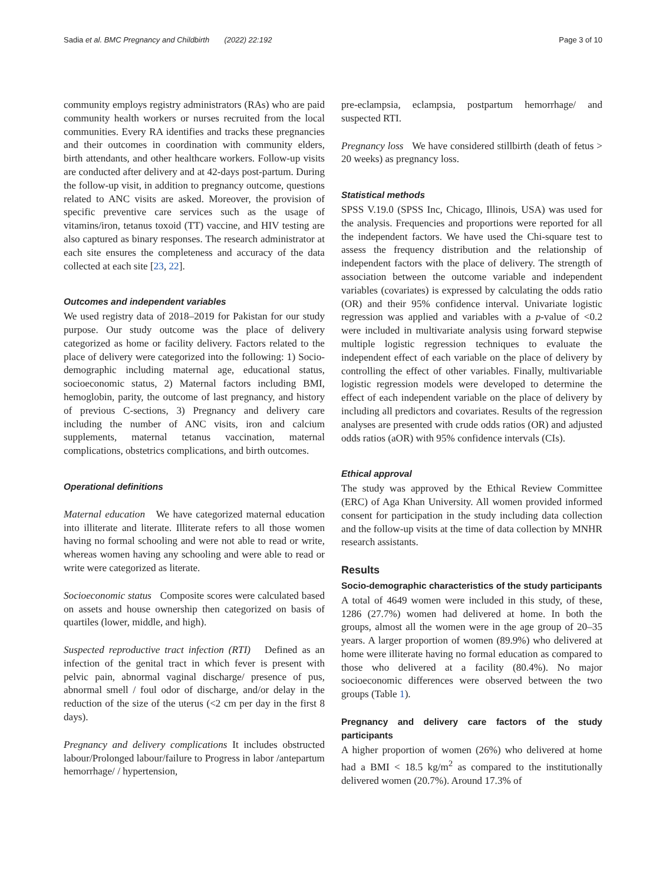Sadia et al. BMC Pregnancy and Childbirth (2022) 22:192 Page 3 of 10
community employs registry administrators (RAs) who are paid community health workers or nurses recruited from the local communities. Every RA identifies and tracks these pregnancies and their outcomes in coordination with community elders, birth attendants, and other healthcare workers. Follow-up visits are conducted after delivery and at 42-days post-partum. During the follow-up visit, in addition to pregnancy outcome, questions related to ANC visits are asked. Moreover, the provision of specific preventive care services such as the usage of vitamins/iron, tetanus toxoid (TT) vaccine, and HIV testing are also captured as binary responses. The research administrator at each site ensures the completeness and accuracy of the data collected at each site [23, 22].
Outcomes and independent variables
We used registry data of 2018–2019 for Pakistan for our study purpose. Our study outcome was the place of delivery categorized as home or facility delivery. Factors related to the place of delivery were categorized into the following: 1) Socio-demographic including maternal age, educational status, socioeconomic status, 2) Maternal factors including BMI, hemoglobin, parity, the outcome of last pregnancy, and history of previous C-sections, 3) Pregnancy and delivery care including the number of ANC visits, iron and calcium supplements, maternal tetanus vaccination, maternal complications, obstetrics complications, and birth outcomes.
Operational definitions
Maternal education We have categorized maternal education into illiterate and literate. Illiterate refers to all those women having no formal schooling and were not able to read or write, whereas women having any schooling and were able to read or write were categorized as literate.
Socioeconomic status Composite scores were calculated based on assets and house ownership then categorized on basis of quartiles (lower, middle, and high).
Suspected reproductive tract infection (RTI) Defined as an infection of the genital tract in which fever is present with pelvic pain, abnormal vaginal discharge/ presence of pus, abnormal smell / foul odor of discharge, and/or delay in the reduction of the size of the uterus (<2 cm per day in the first 8 days).
Pregnancy and delivery complications It includes obstructed labour/Prolonged labour/failure to Progress in labor /antepartum hemorrhage/ / hypertension,
pre-eclampsia, eclampsia, postpartum hemorrhage/ and suspected RTI.
Pregnancy loss We have considered stillbirth (death of fetus > 20 weeks) as pregnancy loss.
Statistical methods
SPSS V.19.0 (SPSS Inc, Chicago, Illinois, USA) was used for the analysis. Frequencies and proportions were reported for all the independent factors. We have used the Chi-square test to assess the frequency distribution and the relationship of independent factors with the place of delivery. The strength of association between the outcome variable and independent variables (covariates) is expressed by calculating the odds ratio (OR) and their 95% confidence interval. Univariate logistic regression was applied and variables with a p-value of <0.2 were included in multivariate analysis using forward stepwise multiple logistic regression techniques to evaluate the independent effect of each variable on the place of delivery by controlling the effect of other variables. Finally, multivariable logistic regression models were developed to determine the effect of each independent variable on the place of delivery by including all predictors and covariates. Results of the regression analyses are presented with crude odds ratios (OR) and adjusted odds ratios (aOR) with 95% confidence intervals (CIs).
Ethical approval
The study was approved by the Ethical Review Committee (ERC) of Aga Khan University. All women provided informed consent for participation in the study including data collection and the follow-up visits at the time of data collection by MNHR research assistants.
Results
Socio-demographic characteristics of the study participants
A total of 4649 women were included in this study, of these, 1286 (27.7%) women had delivered at home. In both the groups, almost all the women were in the age group of 20–35 years. A larger proportion of women (89.9%) who delivered at home were illiterate having no formal education as compared to those who delivered at a facility (80.4%). No major socioeconomic differences were observed between the two groups (Table 1).
Pregnancy and delivery care factors of the study participants
A higher proportion of women (26%) who delivered at home had a BMI < 18.5 kg/m<sup>2</sup> as compared to the institutionally delivered women (20.7%). Around 17.3% of